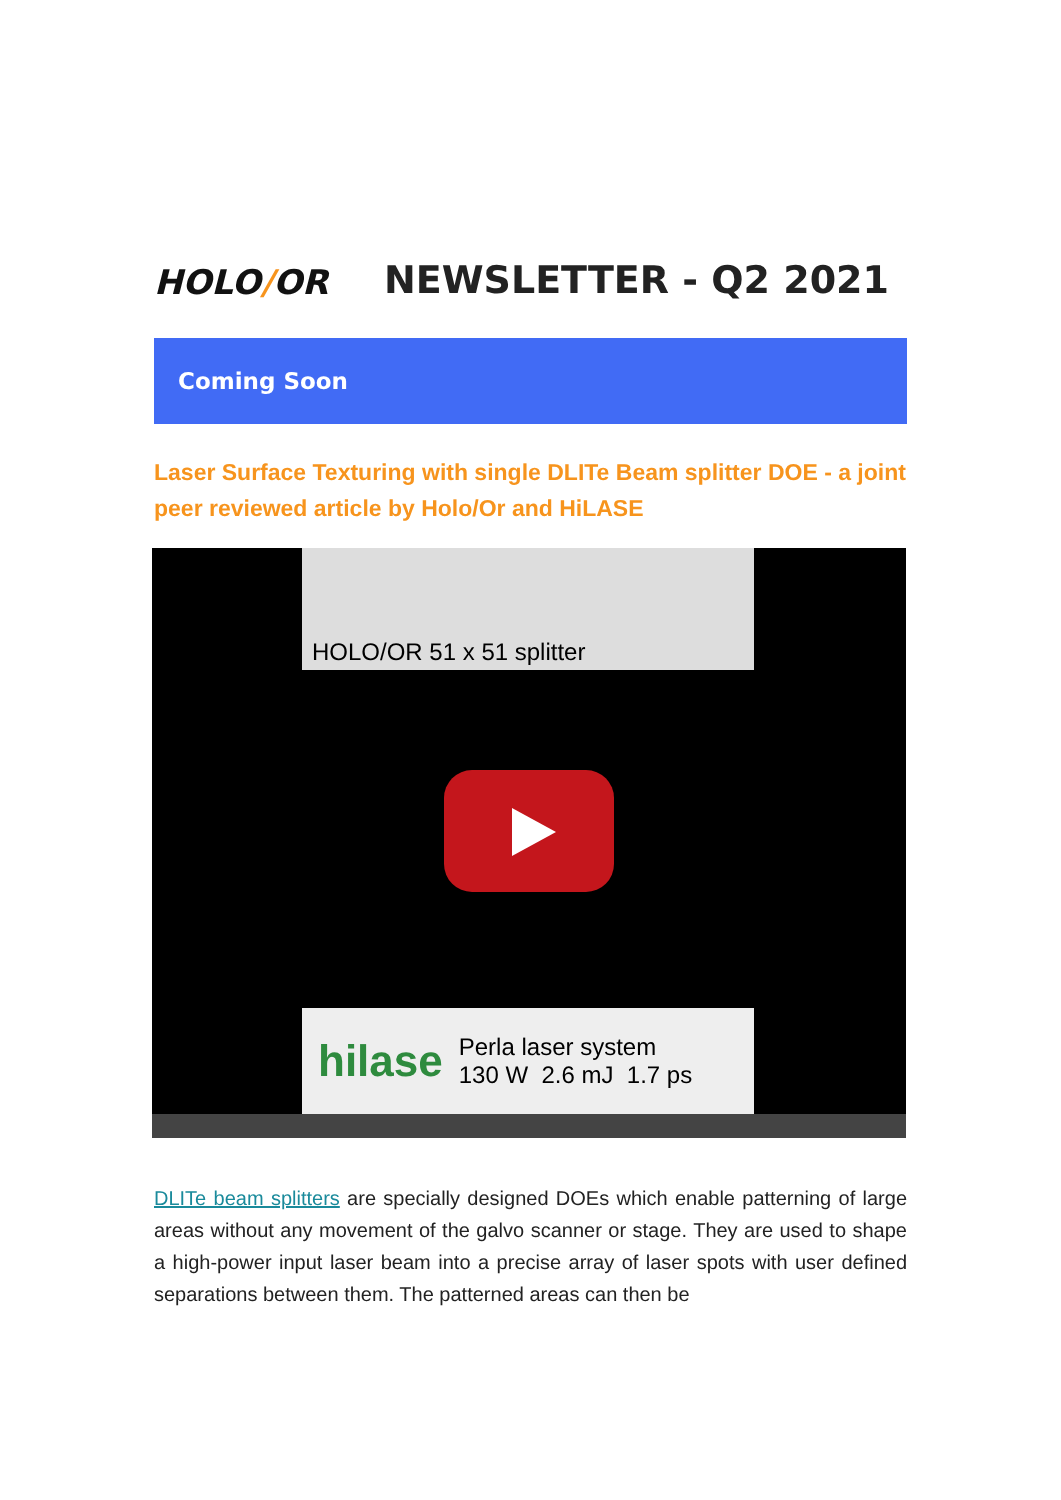HOLO/OR
NEWSLETTER - Q2 2021
Coming Soon
Laser Surface Texturing with single DLITe Beam splitter DOE - a joint peer reviewed article by Holo/Or and HiLASE
HOLO/OR 51 x 51 splitter
hilase Perla laser system
130 W 2.6 mJ 1.7 ps
DLITe beam splitters are specially designed DOEs which enable patterning of large areas without any movement of the galvo scanner or stage. They are used to shape a high-power input laser beam into a precise array of laser spots with user defined separations between them. The patterned areas can then be